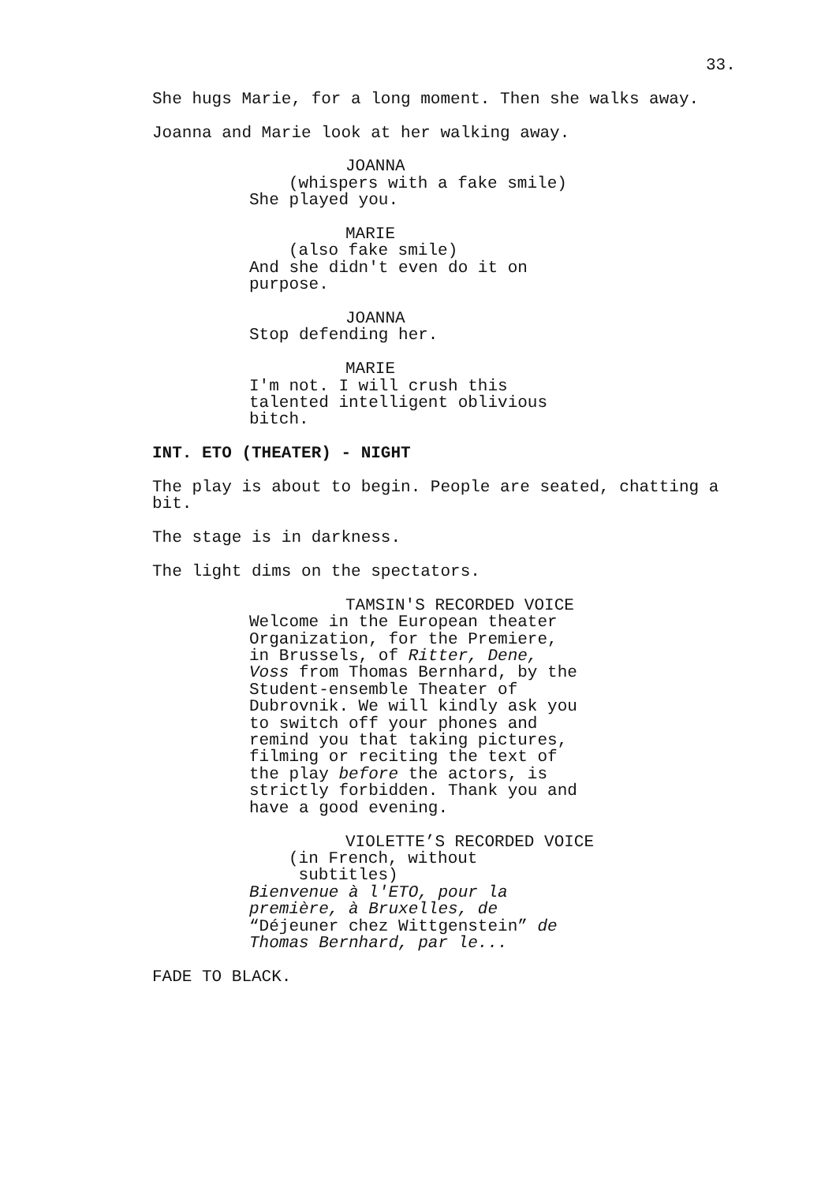33.
She hugs Marie, for a long moment. Then she walks away.
Joanna and Marie look at her walking away.
JOANNA
(whispers with a fake smile)
She played you.
MARIE
(also fake smile)
And she didn't even do it on
purpose.
JOANNA
Stop defending her.
MARIE
I'm not. I will crush this
talented intelligent oblivious
bitch.
INT. ETO (THEATER) - NIGHT
The play is about to begin. People are seated, chatting a
bit.
The stage is in darkness.
The light dims on the spectators.
TAMSIN'S RECORDED VOICE
Welcome in the European theater
Organization, for the Premiere,
in Brussels, of Ritter, Dene,
Voss from Thomas Bernhard, by the
Student-ensemble Theater of
Dubrovnik. We will kindly ask you
to switch off your phones and
remind you that taking pictures,
filming or reciting the text of
the play before the actors, is
strictly forbidden. Thank you and
have a good evening.
VIOLETTE’S RECORDED VOICE
(in French, without
subtitles)
Bienvenue à l'ETO, pour la
première, à Bruxelles, de
“Déjeuner chez Wittgenstein” de
Thomas Bernhard, par le...
FADE TO BLACK.